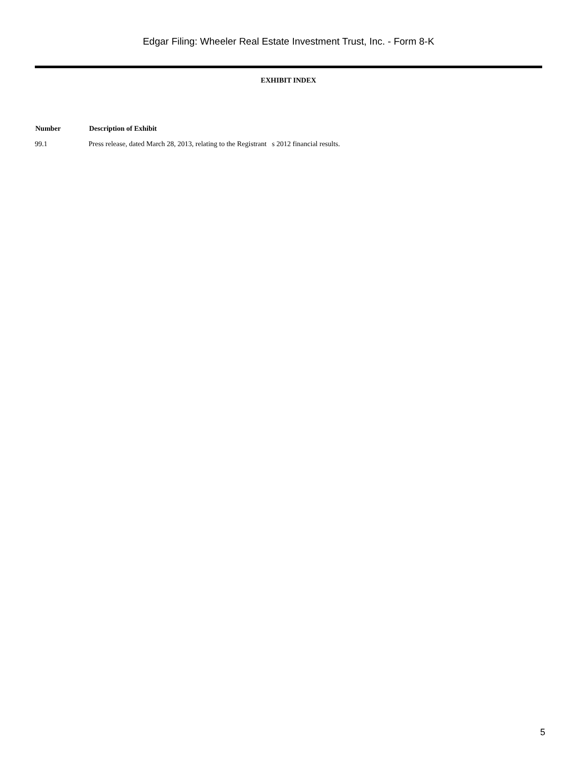Edgar Filing: Wheeler Real Estate Investment Trust, Inc. - Form 8-K
EXHIBIT INDEX
| Number | Description of Exhibit |
| --- | --- |
| 99.1 | Press release, dated March 28, 2013, relating to the Registrant s 2012 financial results. |
5